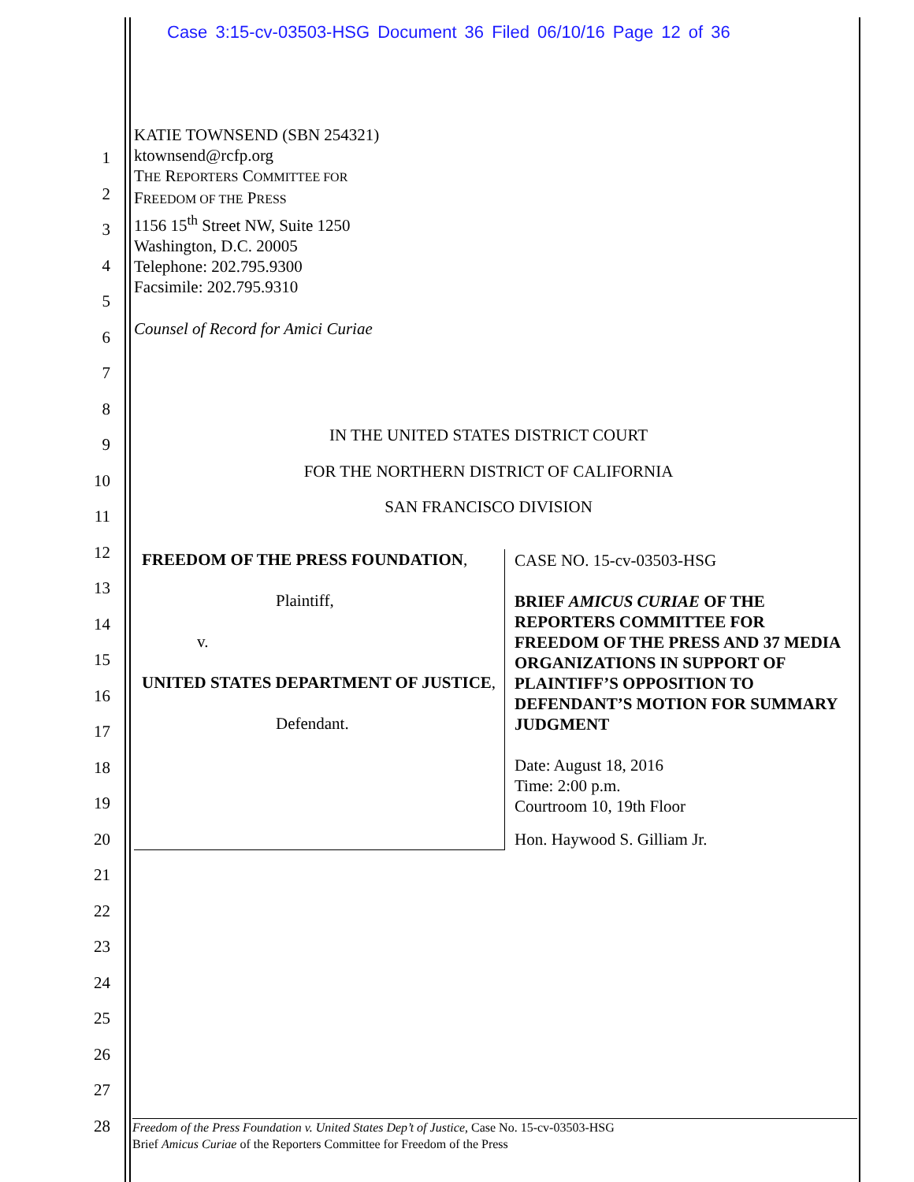Case 3:15-cv-03503-HSG Document 36 Filed 06/10/16 Page 12 of 36
1
2
3
4
5
6
7
8
9
10
11
12
13
14
15
16
17
18
19
20
21
22
23
24
25
26
27
28
KATIE TOWNSEND (SBN 254321)
ktownsend@rcfp.org
THE REPORTERS COMMITTEE FOR
FREEDOM OF THE PRESS
1156 15<sup>th</sup> Street NW, Suite 1250
Washington, D.C. 20005
Telephone: 202.795.9300
Facsimile: 202.795.9310
Counsel of Record for Amici Curiae
IN THE UNITED STATES DISTRICT COURT
FOR THE NORTHERN DISTRICT OF CALIFORNIA
SAN FRANCISCO DIVISION
| FREEDOM OF THE PRESS FOUNDATION , Plaintiff, v. UNITED STATES DEPARTMENT OF JUSTICE , Defendant. | CASE NO. 15-cv-03503-HSG BRIEF AMICUS CURIAE OF THE REPORTERS COMMITTEE FOR FREEDOM OF THE PRESS AND 37 MEDIA ORGANIZATIONS IN SUPPORT OF PLAINTIFF’S OPPOSITION TO DEFENDANT’S MOTION FOR SUMMARY JUDGMENT Date: August 18, 2016 Time: 2:00 p.m. Courtroom 10, 19th Floor Hon. Haywood S. Gilliam Jr. |
Freedom of the Press Foundation v. United States Dep’t of Justice, Case No. 15-cv-03503-HSG
Brief Amicus Curiae of the Reporters Committee for Freedom of the Press